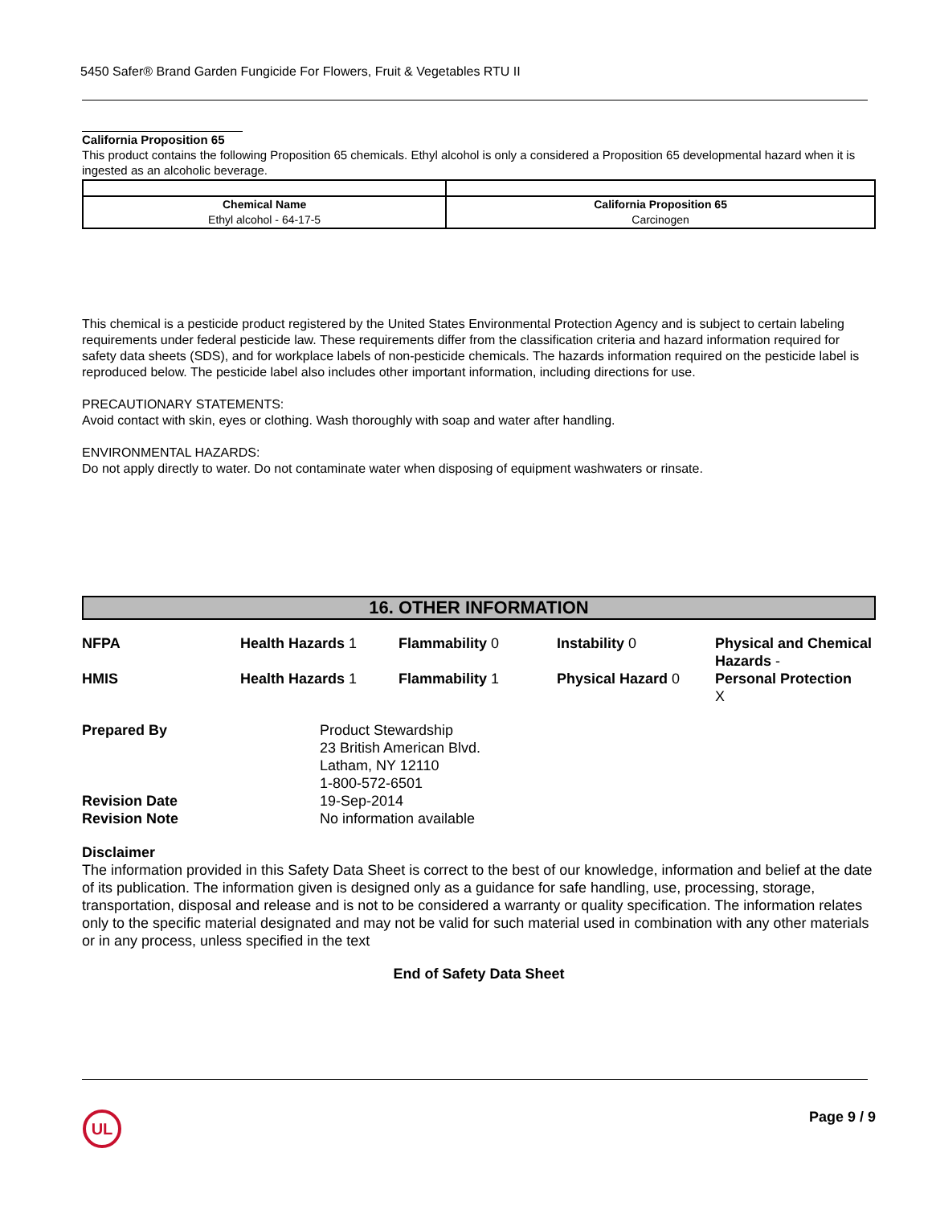5450 Safer® Brand Garden Fungicide For Flowers, Fruit & Vegetables RTU II
California Proposition 65
This product contains the following Proposition 65 chemicals. Ethyl alcohol is only a considered a Proposition 65 developmental hazard when it is ingested as an alcoholic beverage.
| Chemical Name Ethyl alcohol - 64-17-5 | California Proposition 65 Carcinogen |
This chemical is a pesticide product registered by the United States Environmental Protection Agency and is subject to certain labeling requirements under federal pesticide law. These requirements differ from the classification criteria and hazard information required for safety data sheets (SDS), and for workplace labels of non-pesticide chemicals. The hazards information required on the pesticide label is reproduced below. The pesticide label also includes other important information, including directions for use.
PRECAUTIONARY STATEMENTS:
Avoid contact with skin, eyes or clothing. Wash thoroughly with soap and water after handling.
ENVIRONMENTAL HAZARDS:
Do not apply directly to water. Do not contaminate water when disposing of equipment washwaters or rinsate.
16. OTHER INFORMATION
NFPA
Health Hazards 1
Flammability 0
Instability 0
Physical and Chemical Hazards -
HMIS
Health Hazards 1
Flammability 1
Physical Hazard 0
Personal Protection
X
Prepared By
Product Stewardship
23 British American Blvd.
Latham, NY 12110
1-800-572-6501
Revision Date
19-Sep-2014
Revision Note
No information available
Disclaimer
The information provided in this Safety Data Sheet is correct to the best of our knowledge, information and belief at the date of its publication. The information given is designed only as a guidance for safe handling, use, processing, storage, transportation, disposal and release and is not to be considered a warranty or quality specification. The information relates only to the specific material designated and may not be valid for such material used in combination with any other materials or in any process, unless specified in the text
End of Safety Data Sheet
UL
Page 9 / 9